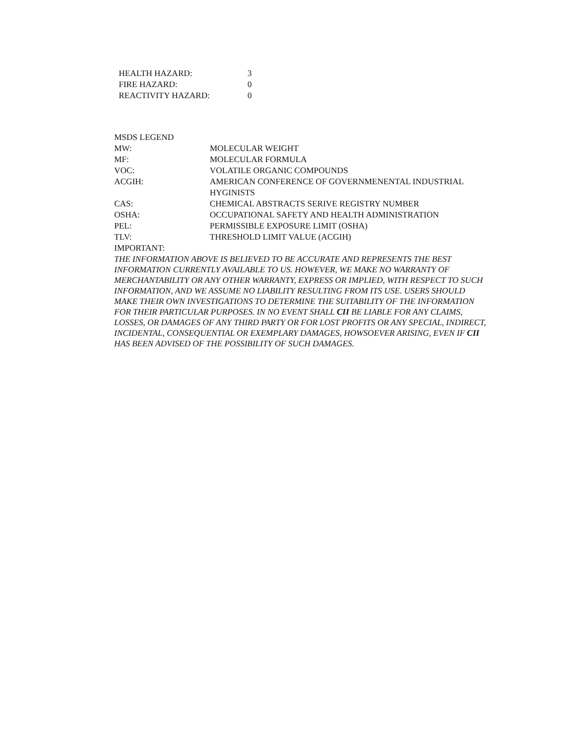| HEALTH HAZARD: | 3 |
| FIRE HAZARD: | 0 |
| REACTIVITY HAZARD: | 0 |
| MSDS LEGEND | |
| MW: | MOLECULAR WEIGHT |
| MF: | MOLECULAR FORMULA |
| VOC: | VOLATILE ORGANIC COMPOUNDS |
| ACGIH: | AMERICAN CONFERENCE OF GOVERNMENENTAL INDUSTRIAL HYGINISTS |
| CAS: | CHEMICAL ABSTRACTS SERIVE REGISTRY NUMBER |
| OSHA: | OCCUPATIONAL SAFETY AND HEALTH ADMINISTRATION |
| PEL: | PERMISSIBLE EXPOSURE LIMIT (OSHA) |
| TLV: | THRESHOLD LIMIT VALUE (ACGIH) |
| IMPORTANT: | |
THE INFORMATION ABOVE IS BELIEVED TO BE ACCURATE AND REPRESENTS THE BEST INFORMATION CURRENTLY AVAILABLE TO US. HOWEVER, WE MAKE NO WARRANTY OF MERCHANTABILITY OR ANY OTHER WARRANTY, EXPRESS OR IMPLIED, WITH RESPECT TO SUCH INFORMATION, AND WE ASSUME NO LIABILITY RESULTING FROM ITS USE. USERS SHOULD MAKE THEIR OWN INVESTIGATIONS TO DETERMINE THE SUITABILITY OF THE INFORMATION FOR THEIR PARTICULAR PURPOSES. IN NO EVENT SHALL CII BE LIABLE FOR ANY CLAIMS, LOSSES, OR DAMAGES OF ANY THIRD PARTY OR FOR LOST PROFITS OR ANY SPECIAL, INDIRECT, INCIDENTAL, CONSEQUENTIAL OR EXEMPLARY DAMAGES, HOWSOEVER ARISING, EVEN IF CII HAS BEEN ADVISED OF THE POSSIBILITY OF SUCH DAMAGES.